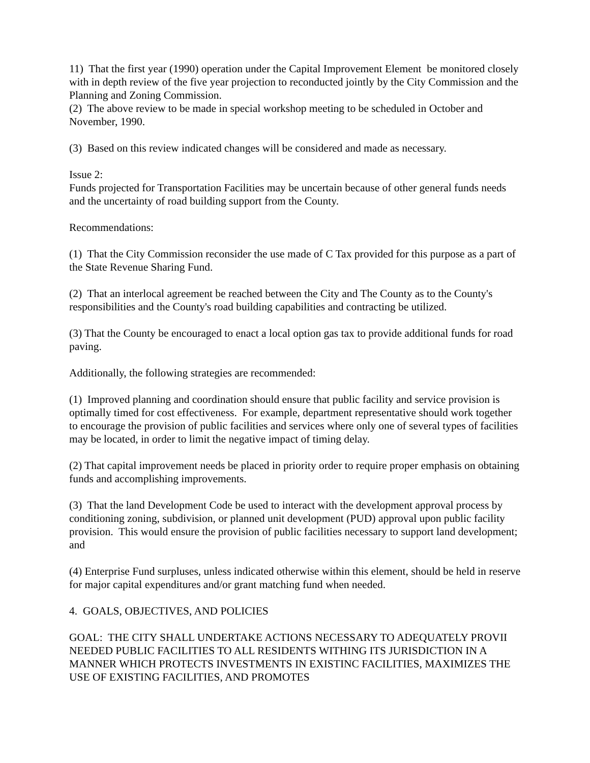11) That the first year (1990) operation under the Capital Improvement Element be monitored closely with in depth review of the five year projection to reconducted jointly by the City Commission and the Planning and Zoning Commission.
(2) The above review to be made in special workshop meeting to be scheduled in October and November, 1990.
(3) Based on this review indicated changes will be considered and made as necessary.
Issue 2:
Funds projected for Transportation Facilities may be uncertain because of other general funds needs and the uncertainty of road building support from the County.
Recommendations:
(1) That the City Commission reconsider the use made of C Tax provided for this purpose as a part of the State Revenue Sharing Fund.
(2) That an interlocal agreement be reached between the City and The County as to the County's responsibilities and the County's road building capabilities and contracting be utilized.
(3) That the County be encouraged to enact a local option gas tax to provide additional funds for road paving.
Additionally, the following strategies are recommended:
(1) Improved planning and coordination should ensure that public facility and service provision is optimally timed for cost effectiveness. For example, department representative should work together to encourage the provision of public facilities and services where only one of several types of facilities may be located, in order to limit the negative impact of timing delay.
(2) That capital improvement needs be placed in priority order to require proper emphasis on obtaining funds and accomplishing improvements.
(3) That the land Development Code be used to interact with the development approval process by conditioning zoning, subdivision, or planned unit development (PUD) approval upon public facility provision. This would ensure the provision of public facilities necessary to support land development; and
(4) Enterprise Fund surpluses, unless indicated otherwise within this element, should be held in reserve for major capital expenditures and/or grant matching fund when needed.
4. GOALS, OBJECTIVES, AND POLICIES
GOAL: THE CITY SHALL UNDERTAKE ACTIONS NECESSARY TO ADEQUATELY PROVII NEEDED PUBLIC FACILITIES TO ALL RESIDENTS WITHING ITS JURISDICTION IN A MANNER WHICH PROTECTS INVESTMENTS IN EXISTINC FACILITIES, MAXIMIZES THE USE OF EXISTING FACILITIES, AND PROMOTES